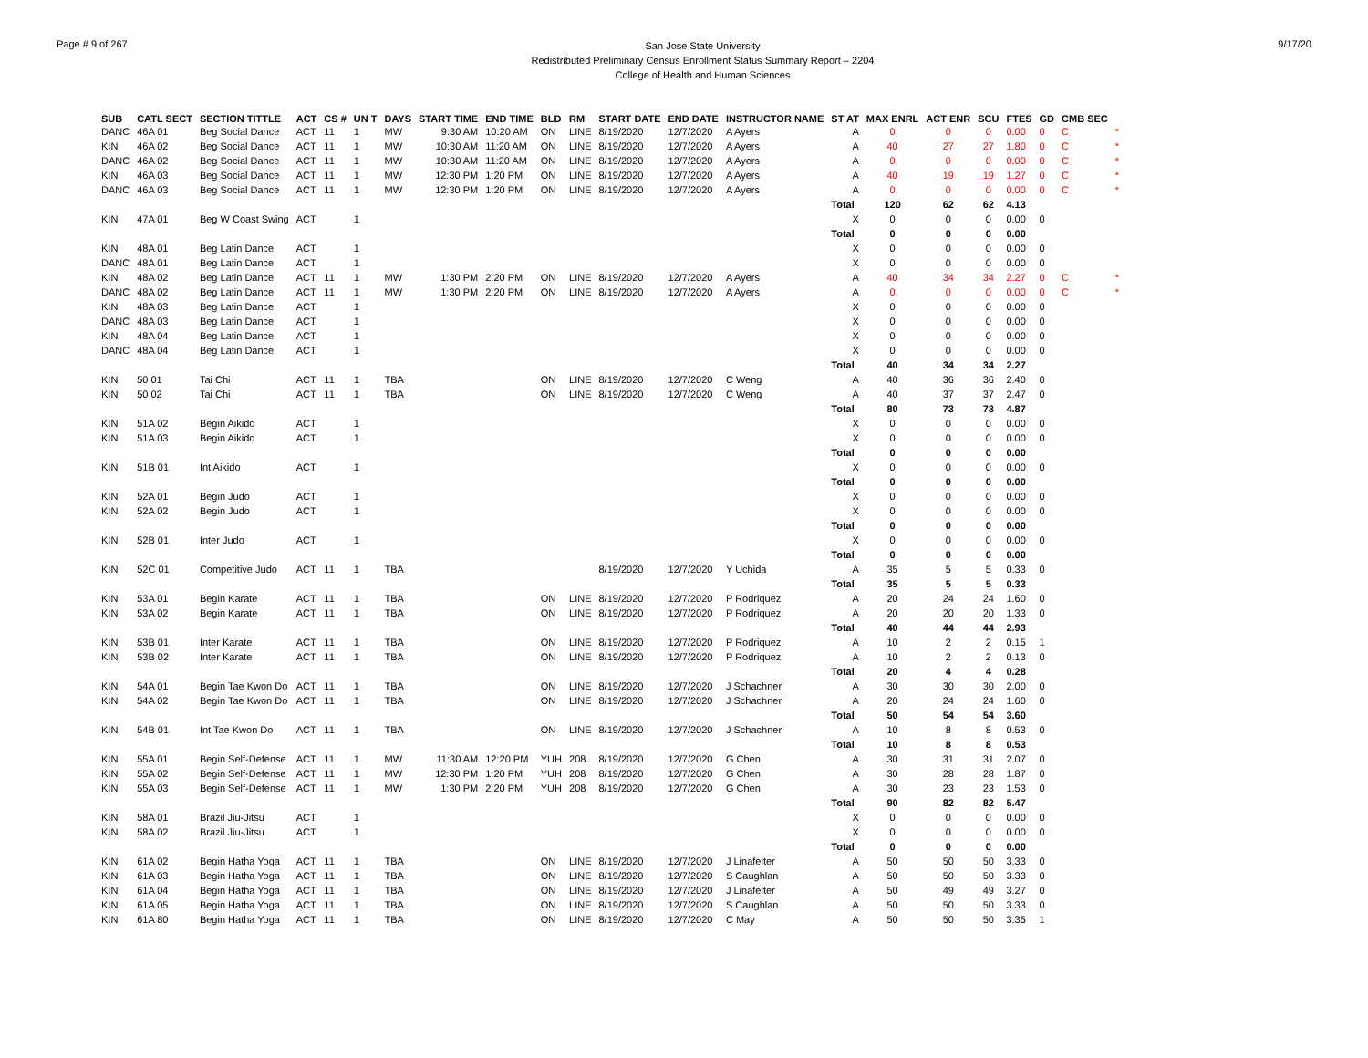Page # 9 of 267
San Jose State University
Redistributed Preliminary Census Enrollment Status Summary Report – 2204
College of Health and Human Sciences
9/17/20
| SUB | CATL SECT | SECTION TITTLE | ACT | CS # | UN T | DAYS | START TIME | END TIME | BLD | RM | START DATE | END DATE | INSTRUCTOR NAME | ST AT | MAX ENRL | ACT ENR | SCU | FTES | GD | CMB SEC | |
| --- | --- | --- | --- | --- | --- | --- | --- | --- | --- | --- | --- | --- | --- | --- | --- | --- | --- | --- | --- | --- | --- |
| DANC | 46A 01 | Beg Social Dance | ACT | 11 | 1 | MW | 9:30 AM | 10:20 AM | ON | LINE | 8/19/2020 | 12/7/2020 | A Ayers | A | 0 | 0 | 0 | 0.00 | 0 | C | * |
| KIN | 46A 02 | Beg Social Dance | ACT | 11 | 1 | MW | 10:30 AM | 11:20 AM | ON | LINE | 8/19/2020 | 12/7/2020 | A Ayers | A | 40 | 27 | 27 | 1.80 | 0 | C | * |
| DANC | 46A 02 | Beg Social Dance | ACT | 11 | 1 | MW | 10:30 AM | 11:20 AM | ON | LINE | 8/19/2020 | 12/7/2020 | A Ayers | A | 0 | 0 | 0 | 0.00 | 0 | C | * |
| KIN | 46A 03 | Beg Social Dance | ACT | 11 | 1 | MW | 12:30 PM | 1:20 PM | ON | LINE | 8/19/2020 | 12/7/2020 | A Ayers | A | 40 | 19 | 19 | 1.27 | 0 | C | * |
| DANC | 46A 03 | Beg Social Dance | ACT | 11 | 1 | MW | 12:30 PM | 1:20 PM | ON | LINE | 8/19/2020 | 12/7/2020 | A Ayers | A | 0 | 0 | 0 | 0.00 | 0 | C | * |
| | | | | | | | | | | | | | | Total | 120 | 62 | 62 | 4.13 | | | |
| KIN | 47A 01 | Beg W Coast Swing | ACT | | 1 | | | | | | | | | X | 0 | 0 | 0 | 0.00 | 0 | | |
| | | | | | | | | | | | | | | Total | 0 | 0 | 0 | 0.00 | | | |
| KIN | 48A 01 | Beg Latin Dance | ACT | | 1 | | | | | | | | | X | 0 | 0 | 0 | 0.00 | 0 | | |
| DANC | 48A 01 | Beg Latin Dance | ACT | | 1 | | | | | | | | | X | 0 | 0 | 0 | 0.00 | 0 | | |
| KIN | 48A 02 | Beg Latin Dance | ACT | 11 | 1 | MW | 1:30 PM | 2:20 PM | ON | LINE | 8/19/2020 | 12/7/2020 | A Ayers | A | 40 | 34 | 34 | 2.27 | 0 | C | * |
| DANC | 48A 02 | Beg Latin Dance | ACT | 11 | 1 | MW | 1:30 PM | 2:20 PM | ON | LINE | 8/19/2020 | 12/7/2020 | A Ayers | A | 0 | 0 | 0 | 0.00 | 0 | C | * |
| KIN | 48A 03 | Beg Latin Dance | ACT | | 1 | | | | | | | | | X | 0 | 0 | 0 | 0.00 | 0 | | |
| DANC | 48A 03 | Beg Latin Dance | ACT | | 1 | | | | | | | | | X | 0 | 0 | 0 | 0.00 | 0 | | |
| KIN | 48A 04 | Beg Latin Dance | ACT | | 1 | | | | | | | | | X | 0 | 0 | 0 | 0.00 | 0 | | |
| DANC | 48A 04 | Beg Latin Dance | ACT | | 1 | | | | | | | | | X | 0 | 0 | 0 | 0.00 | 0 | | |
| | | | | | | | | | | | | | | Total | 40 | 34 | 34 | 2.27 | | | |
| KIN | 50 01 | Tai Chi | ACT | 11 | 1 | TBA | | | ON | LINE | 8/19/2020 | 12/7/2020 | C Weng | A | 40 | 36 | 36 | 2.40 | 0 | | |
| KIN | 50 02 | Tai Chi | ACT | 11 | 1 | TBA | | | ON | LINE | 8/19/2020 | 12/7/2020 | C Weng | A | 40 | 37 | 37 | 2.47 | 0 | | |
| | | | | | | | | | | | | | | Total | 80 | 73 | 73 | 4.87 | | | |
| KIN | 51A 02 | Begin Aikido | ACT | | 1 | | | | | | | | | X | 0 | 0 | 0 | 0.00 | 0 | | |
| KIN | 51A 03 | Begin Aikido | ACT | | 1 | | | | | | | | | X | 0 | 0 | 0 | 0.00 | 0 | | |
| | | | | | | | | | | | | | | Total | 0 | 0 | 0 | 0.00 | | | |
| KIN | 51B 01 | Int Aikido | ACT | | 1 | | | | | | | | | X | 0 | 0 | 0 | 0.00 | 0 | | |
| | | | | | | | | | | | | | | Total | 0 | 0 | 0 | 0.00 | | | |
| KIN | 52A 01 | Begin Judo | ACT | | 1 | | | | | | | | | X | 0 | 0 | 0 | 0.00 | 0 | | |
| KIN | 52A 02 | Begin Judo | ACT | | 1 | | | | | | | | | X | 0 | 0 | 0 | 0.00 | 0 | | |
| | | | | | | | | | | | | | | Total | 0 | 0 | 0 | 0.00 | | | |
| KIN | 52B 01 | Inter Judo | ACT | | 1 | | | | | | | | | X | 0 | 0 | 0 | 0.00 | 0 | | |
| | | | | | | | | | | | | | | Total | 0 | 0 | 0 | 0.00 | | | |
| KIN | 52C 01 | Competitive Judo | ACT | 11 | 1 | TBA | | | | | 8/19/2020 | 12/7/2020 | Y Uchida | A | 35 | 5 | 5 | 0.33 | 0 | | |
| | | | | | | | | | | | | | | Total | 35 | 5 | 5 | 0.33 | | | |
| KIN | 53A 01 | Begin Karate | ACT | 11 | 1 | TBA | | | ON | LINE | 8/19/2020 | 12/7/2020 | P Rodriquez | A | 20 | 24 | 24 | 1.60 | 0 | | |
| KIN | 53A 02 | Begin Karate | ACT | 11 | 1 | TBA | | | ON | LINE | 8/19/2020 | 12/7/2020 | P Rodriquez | A | 20 | 20 | 20 | 1.33 | 0 | | |
| | | | | | | | | | | | | | | Total | 40 | 44 | 44 | 2.93 | | | |
| KIN | 53B 01 | Inter Karate | ACT | 11 | 1 | TBA | | | ON | LINE | 8/19/2020 | 12/7/2020 | P Rodriquez | A | 10 | 2 | 2 | 0.15 | 1 | | |
| KIN | 53B 02 | Inter Karate | ACT | 11 | 1 | TBA | | | ON | LINE | 8/19/2020 | 12/7/2020 | P Rodriquez | A | 10 | 2 | 2 | 0.13 | 0 | | |
| | | | | | | | | | | | | | | Total | 20 | 4 | 4 | 0.28 | | | |
| KIN | 54A 01 | Begin Tae Kwon Do | ACT | 11 | 1 | TBA | | | ON | LINE | 8/19/2020 | 12/7/2020 | J Schachner | A | 30 | 30 | 30 | 2.00 | 0 | | |
| KIN | 54A 02 | Begin Tae Kwon Do | ACT | 11 | 1 | TBA | | | ON | LINE | 8/19/2020 | 12/7/2020 | J Schachner | A | 20 | 24 | 24 | 1.60 | 0 | | |
| | | | | | | | | | | | | | | Total | 50 | 54 | 54 | 3.60 | | | |
| KIN | 54B 01 | Int Tae Kwon Do | ACT | 11 | 1 | TBA | | | ON | LINE | 8/19/2020 | 12/7/2020 | J Schachner | A | 10 | 8 | 8 | 0.53 | 0 | | |
| | | | | | | | | | | | | | | Total | 10 | 8 | 8 | 0.53 | | | |
| KIN | 55A 01 | Begin Self-Defense | ACT | 11 | 1 | MW | 11:30 AM | 12:20 PM | YUH | 208 | 8/19/2020 | 12/7/2020 | G Chen | A | 30 | 31 | 31 | 2.07 | 0 | | |
| KIN | 55A 02 | Begin Self-Defense | ACT | 11 | 1 | MW | 12:30 PM | 1:20 PM | YUH | 208 | 8/19/2020 | 12/7/2020 | G Chen | A | 30 | 28 | 28 | 1.87 | 0 | | |
| KIN | 55A 03 | Begin Self-Defense | ACT | 11 | 1 | MW | 1:30 PM | 2:20 PM | YUH | 208 | 8/19/2020 | 12/7/2020 | G Chen | A | 30 | 23 | 23 | 1.53 | 0 | | |
| | | | | | | | | | | | | | | Total | 90 | 82 | 82 | 5.47 | | | |
| KIN | 58A 01 | Brazil Jiu-Jitsu | ACT | | 1 | | | | | | | | | X | 0 | 0 | 0 | 0.00 | 0 | | |
| KIN | 58A 02 | Brazil Jiu-Jitsu | ACT | | 1 | | | | | | | | | X | 0 | 0 | 0 | 0.00 | 0 | | |
| | | | | | | | | | | | | | | Total | 0 | 0 | 0 | 0.00 | | | |
| KIN | 61A 02 | Begin Hatha Yoga | ACT | 11 | 1 | TBA | | | ON | LINE | 8/19/2020 | 12/7/2020 | J Linafelter | A | 50 | 50 | 50 | 3.33 | 0 | | |
| KIN | 61A 03 | Begin Hatha Yoga | ACT | 11 | 1 | TBA | | | ON | LINE | 8/19/2020 | 12/7/2020 | S Caughlan | A | 50 | 50 | 50 | 3.33 | 0 | | |
| KIN | 61A 04 | Begin Hatha Yoga | ACT | 11 | 1 | TBA | | | ON | LINE | 8/19/2020 | 12/7/2020 | J Linafelter | A | 50 | 49 | 49 | 3.27 | 0 | | |
| KIN | 61A 05 | Begin Hatha Yoga | ACT | 11 | 1 | TBA | | | ON | LINE | 8/19/2020 | 12/7/2020 | S Caughlan | A | 50 | 50 | 50 | 3.33 | 0 | | |
| KIN | 61A 80 | Begin Hatha Yoga | ACT | 11 | 1 | TBA | | | ON | LINE | 8/19/2020 | 12/7/2020 | C May | A | 50 | 50 | 50 | 3.35 | 1 | | |